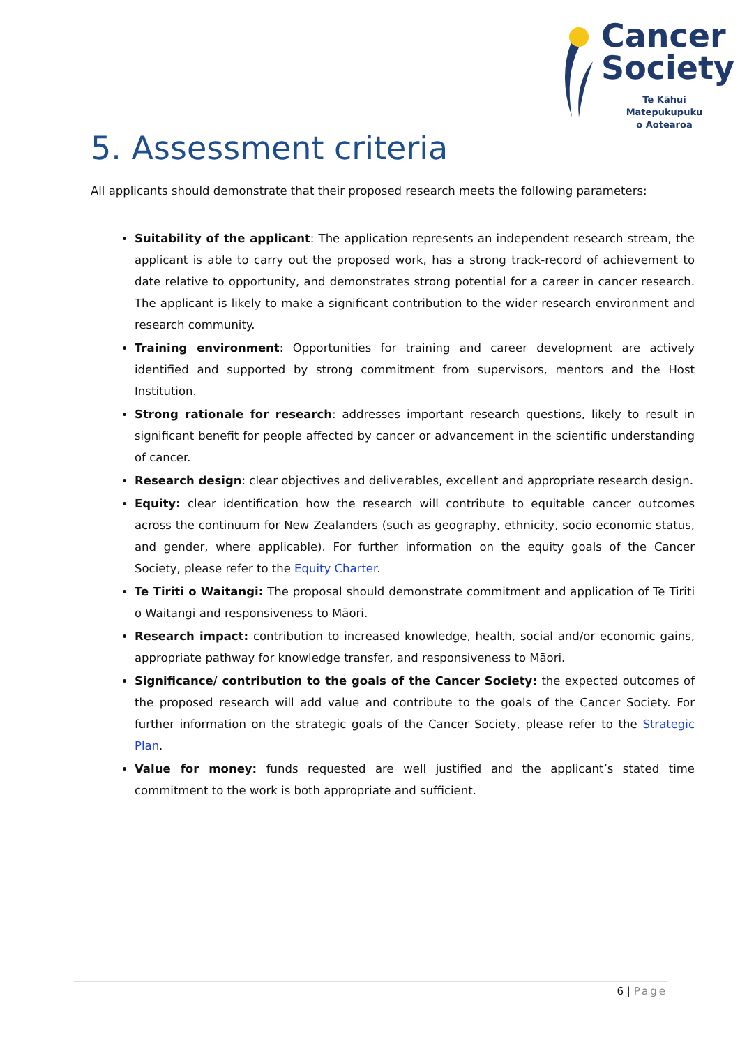Cancer
Society
Te Kāhui Matepukupuku
o Aotearoa
5. Assessment criteria
All applicants should demonstrate that their proposed research meets the following parameters:
Suitability of the applicant: The application represents an independent research stream, the applicant is able to carry out the proposed work, has a strong track-record of achievement to date relative to opportunity, and demonstrates strong potential for a career in cancer research. The applicant is likely to make a significant contribution to the wider research environment and research community.
Training environment: Opportunities for training and career development are actively identified and supported by strong commitment from supervisors, mentors and the Host Institution.
Strong rationale for research: addresses important research questions, likely to result in significant benefit for people affected by cancer or advancement in the scientific understanding of cancer.
Research design: clear objectives and deliverables, excellent and appropriate research design.
Equity: clear identification how the research will contribute to equitable cancer outcomes across the continuum for New Zealanders (such as geography, ethnicity, socio economic status, and gender, where applicable). For further information on the equity goals of the Cancer Society, please refer to the Equity Charter.
Te Tiriti o Waitangi: The proposal should demonstrate commitment and application of Te Tiriti o Waitangi and responsiveness to Māori.
Research impact: contribution to increased knowledge, health, social and/or economic gains, appropriate pathway for knowledge transfer, and responsiveness to Māori.
Significance/ contribution to the goals of the Cancer Society: the expected outcomes of the proposed research will add value and contribute to the goals of the Cancer Society. For further information on the strategic goals of the Cancer Society, please refer to the Strategic Plan.
Value for money: funds requested are well justified and the applicant’s stated time commitment to the work is both appropriate and sufficient.
6 | Page